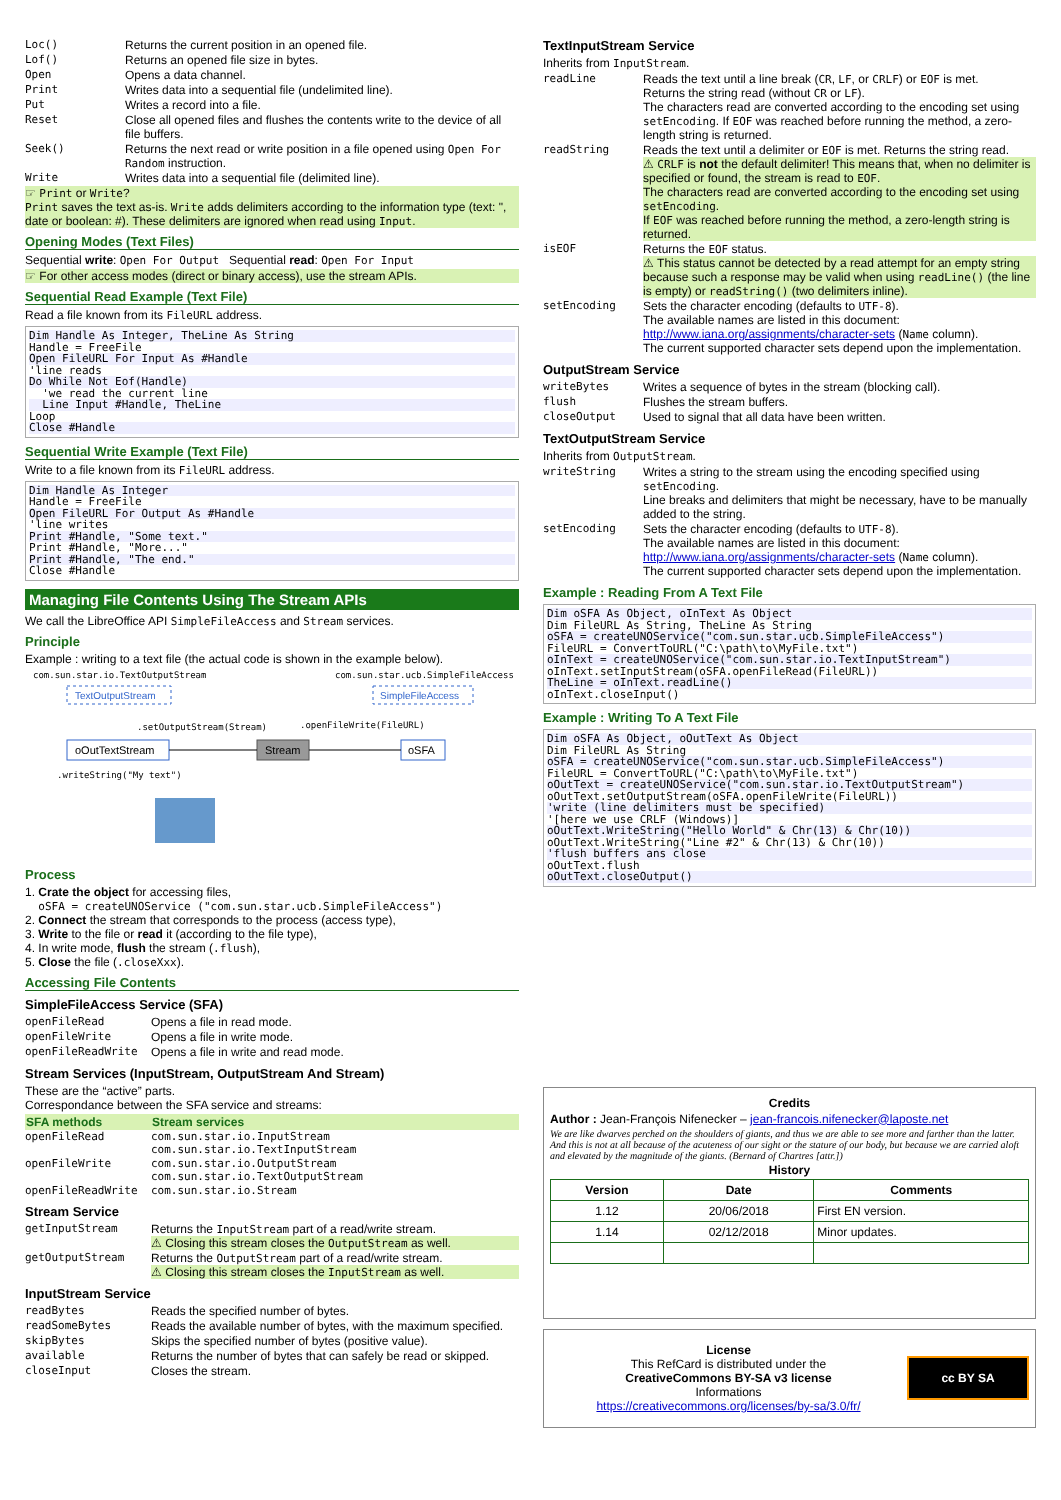| Loc() | Returns the current position in an opened file. |
| Lof() | Returns an opened file size in bytes. |
| Open | Opens a data channel. |
| Print | Writes data into a sequential file (undelimited line). |
| Put | Writes a record into a file. |
| Reset | Close all opened files and flushes the contents write to the device of all file buffers. |
| Seek() | Returns the next read or write position in a file opened using Open For Random instruction. |
| Write | Writes data into a sequential file (delimited line). |
☞ Print or Write?
Print saves the text as-is. Write adds delimiters according to the information type (text: ", date or boolean: #). These delimiters are ignored when read using Input.
Opening Modes (Text Files)
Sequential write: Open For Output Sequential read: Open For Input
☞ For other access modes (direct or binary access), use the stream APIs.
Sequential Read Example (Text File)
Read a file known from its FileURL address.
Dim Handle As Integer, TheLine As String Handle = FreeFile
Open FileURL For Input As #Handle'line reads
Do While Not Eof(Handle)  'we read the current line
  Line Input #Handle, TheLine Loop
Close #Handle
Sequential Write Example (Text File)
Write to a file known from its FileURL address.
Dim Handle As Integer Handle = FreeFile
Open FileURL For Output As #Handle'line writes
Print #Handle, "Some text."Print #Handle, "More..."
Print #Handle, "The end."Close #Handle
Managing File Contents Using The Stream APIs
We call the LibreOffice API SimpleFileAccess and Stream services.
Principle
Example : writing to a text file (the actual code is shown in the example below).
com.sun.star.io.TextOutputStream
com.sun.star.ucb.SimpleFileAccess
TextOutputStream
SimpleFileAccess
.setOutputStream(Stream)
.openFileWrite(FileURL)
oOutTextStream
Stream
oSFA
.writeString("My text")
Process
1. Crate the object for accessing files,
oSFA = createUNOService ("com.sun.star.ucb.SimpleFileAccess")
2. Connect the stream that corresponds to the process (access type),
3. Write to the file or read it (according to the file type),
4. In write mode, flush the stream (.flush),
5. Close the file (.closeXxx).
Accessing File Contents
SimpleFileAccess Service (SFA)
| openFileRead | Opens a file in read mode. |
| openFileWrite | Opens a file in write mode. |
| openFileReadWrite | Opens a file in write and read mode. |
Stream Services (InputStream, OutputStream And Stream)
These are the “active” parts.
Correspondance between the SFA service and streams:
| SFA methods | Stream services |
| --- | --- |
| openFileRead | com.sun.star.io.InputStream com.sun.star.io.TextInputStream |
| openFileWrite | com.sun.star.io.OutputStream com.sun.star.io.TextOutputStream |
| openFileReadWrite | com.sun.star.io.Stream |
Stream Service
| getInputStream | Returns the InputStream part of a read/write stream. ⚠ Closing this stream closes the OutputStream as well. |
| getOutputStream | Returns the OutputStream part of a read/write stream. ⚠ Closing this stream closes the InputStream as well. |
InputStream Service
| readBytes | Reads the specified number of bytes. |
| readSomeBytes | Reads the available number of bytes, with the maximum specified. |
| skipBytes | Skips the specified number of bytes (positive value). |
| available | Returns the number of bytes that can safely be read or skipped. |
| closeInput | Closes the stream. |
TextInputStream Service
Inherits from InputStream.
| readLine | Reads the text until a line break ( CR , LF , or CRLF ) or EOF is met. Returns the string read (without CR or LF ). The characters read are converted according to the encoding set using setEncoding . If EOF was reached before running the method, a zero-length string is returned. |
| readString | Reads the text until a delimiter or EOF is met. Returns the string read. ⚠ CRLF is not the default delimiter! This means that, when no delimiter is specified or found, the stream is read to EOF . The characters read are converted according to the encoding set using setEncoding . If EOF was reached before running the method, a zero-length string is returned. |
| isEOF | Returns the EOF status. ⚠ This status cannot be detected by a read attempt for an empty string because such a response may be valid when using readLine() (the line is empty) or readString() (two delimiters inline). |
| setEncoding | Sets the character encoding (defaults to UTF-8 ). The available names are listed in this document: http://www.iana.org/assignments/character-sets ( Name column). The current supported character sets depend upon the implementation. |
OutputStream Service
| writeBytes | Writes a sequence of bytes in the stream (blocking call). |
| flush | Flushes the stream buffers. |
| closeOutput | Used to signal that all data have been written. |
TextOutputStream Service
Inherits from OutputStream.
| writeString | Writes a string to the stream using the encoding specified using setEncoding . Line breaks and delimiters that might be necessary, have to be manually added to the string. |
| setEncoding | Sets the character encoding (defaults to UTF-8 ). The available names are listed in this document: http://www.iana.org/assignments/character-sets ( Name column). The current supported character sets depend upon the implementation. |
Example : Reading From A Text File
Dim oSFA As Object, oInText As Object Dim FileURL As String, TheLine As String
oSFA = createUNOService("com.sun.star.ucb.SimpleFileAccess") FileURL = ConvertToURL("C:\path\to\MyFile.txt")
oInText = createUNOService("com.sun.star.io.TextInputStream") oInText.setInputStream(oSFA.openFileRead(FileURL))
TheLine = oInText.readLine() oInText.closeInput()
Example : Writing To A Text File
Dim oSFA As Object, oOutText As Object Dim FileURL As String
oSFA = createUNOService("com.sun.star.ucb.SimpleFileAccess") FileURL = ConvertToURL("C:\path\to\MyFile.txt")
oOutText = createUNOService("com.sun.star.io.TextOutputStream") oOutText.setOutputStream(oSFA.openFileWrite(FileURL))
'write (line delimiters must be specified)'[here we use CRLF (Windows)]
oOutText.WriteString("Hello World" & Chr(13) & Chr(10)) oOutText.WriteString("Line #2" & Chr(13) & Chr(10))
'flush buffers ans closeoOutText.flush
oOutText.closeOutput()
Credits
Author : Jean-François Nifenecker – jean-francois.nifenecker@laposte.net
We are like dwarves perched on the shoulders of giants, and thus we are able to see more and farther than the latter. And this is not at all because of the acuteness of our sight or the stature of our body, but because we are carried aloft and elevated by the magnitude of the giants. (Bernard of Chartres [attr.])
History
| Version | Date | Comments |
| --- | --- | --- |
| 1.12 | 20/06/2018 | First EN version. |
| 1.14 | 02/12/2018 | Minor updates. |
License
This RefCard is distributed under the
CreativeCommons BY-SA v3 license
Informations
https://creativecommons.org/licenses/by-sa/3.0/fr/
cc BY SA